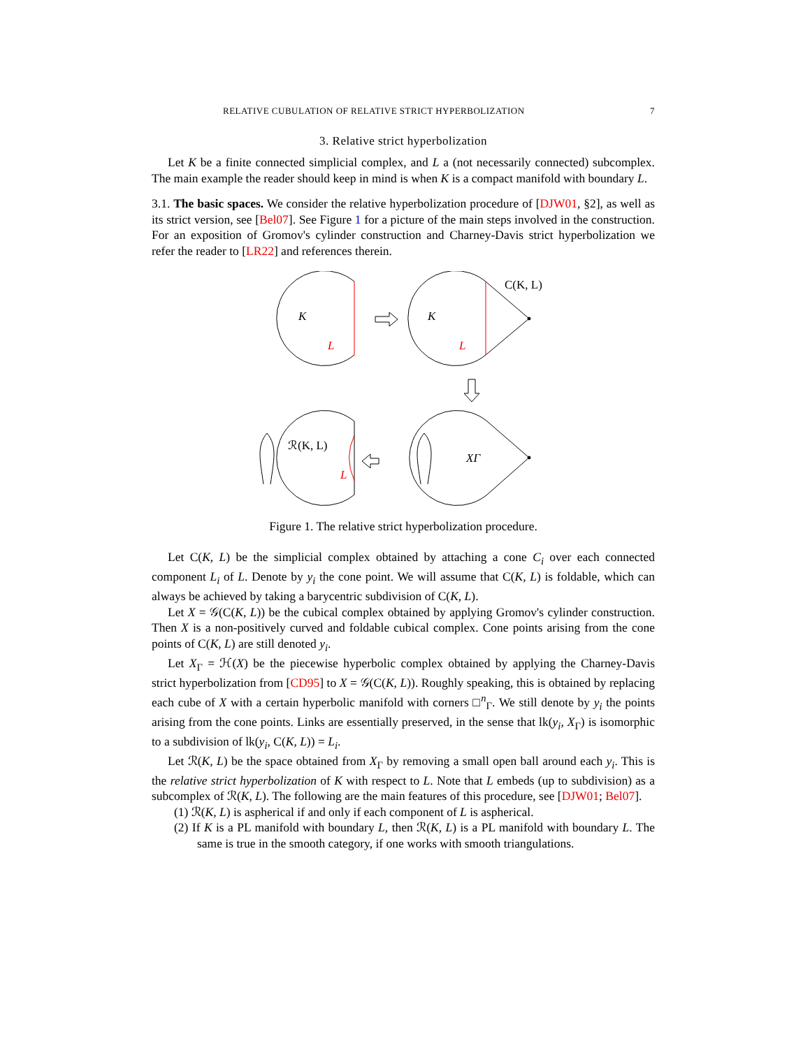RELATIVE CUBULATION OF RELATIVE STRICT HYPERBOLIZATION 7
3. Relative strict hyperbolization
Let K be a finite connected simplicial complex, and L a (not necessarily connected) subcomplex. The main example the reader should keep in mind is when K is a compact manifold with boundary L.
3.1. The basic spaces. We consider the relative hyperbolization procedure of [DJW01, §2], as well as its strict version, see [Bel07]. See Figure 1 for a picture of the main steps involved in the construction. For an exposition of Gromov's cylinder construction and Charney-Davis strict hyperbolization we refer the reader to [LR22] and references therein.
K
L
K
L
C(K, L)
XΓ
ℛ(K, L)
L
Figure 1. The relative strict hyperbolization procedure.
Let C(K, L) be the simplicial complex obtained by attaching a cone C<sub>i</sub> over each connected component L<sub>i</sub> of L. Denote by y<sub>i</sub> the cone point. We will assume that C(K, L) is foldable, which can always be achieved by taking a barycentric subdivision of C(K, L).
Let X = 𝒢(C(K, L)) be the cubical complex obtained by applying Gromov's cylinder construction. Then X is a non-positively curved and foldable cubical complex. Cone points arising from the cone points of C(K, L) are still denoted y<sub>i</sub>.
Let X<sub>Γ</sub> = ℋ(X) be the piecewise hyperbolic complex obtained by applying the Charney-Davis strict hyperbolization from [CD95] to X = 𝒢(C(K, L)). Roughly speaking, this is obtained by replacing each cube of X with a certain hyperbolic manifold with corners □<sup>n</sup><sub>Γ</sub>. We still denote by y<sub>i</sub> the points arising from the cone points. Links are essentially preserved, in the sense that lk(y<sub>i</sub>, X<sub>Γ</sub>) is isomorphic to a subdivision of lk(y<sub>i</sub>, C(K, L)) = L<sub>i</sub>.
Let ℛ(K, L) be the space obtained from X<sub>Γ</sub> by removing a small open ball around each y<sub>i</sub>. This is the relative strict hyperbolization of K with respect to L. Note that L embeds (up to subdivision) as a subcomplex of ℛ(K, L). The following are the main features of this procedure, see [DJW01; Bel07].
(1) ℛ(K, L) is aspherical if and only if each component of L is aspherical.
(2) If K is a PL manifold with boundary L, then ℛ(K, L) is a PL manifold with boundary L. The same is true in the smooth category, if one works with smooth triangulations.